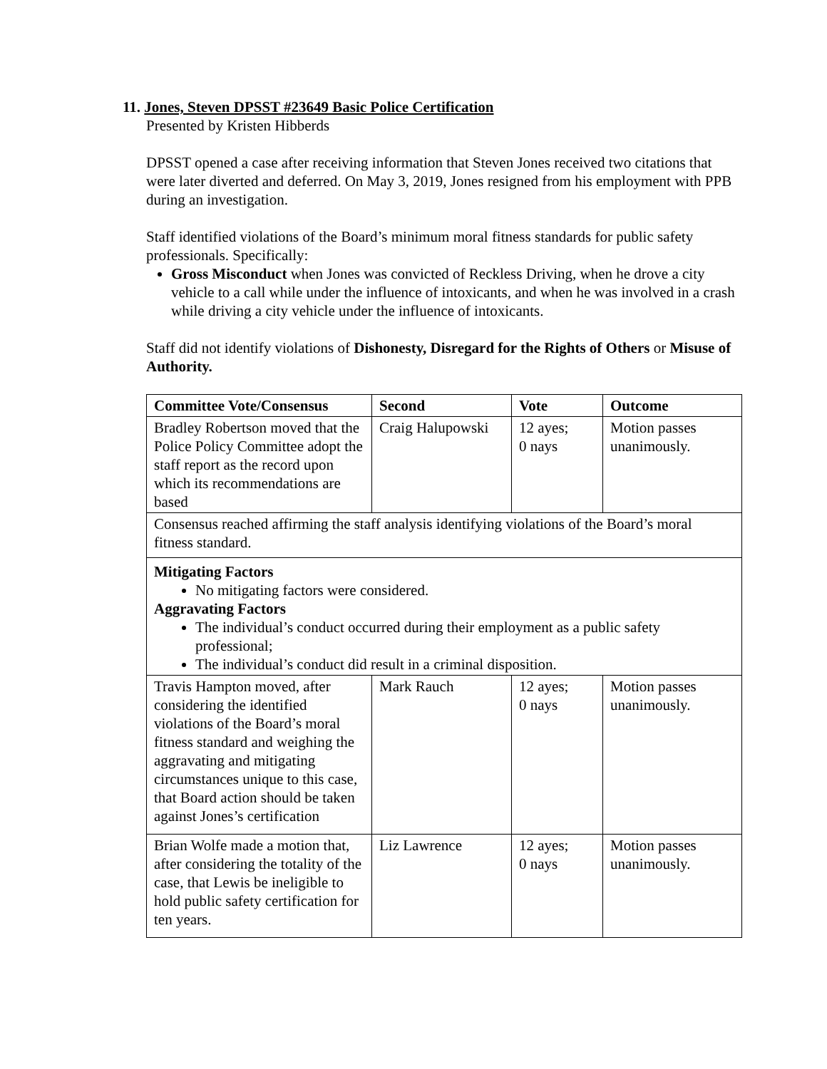11. Jones, Steven DPSST #23649 Basic Police Certification
Presented by Kristen Hibberds
DPSST opened a case after receiving information that Steven Jones received two citations that were later diverted and deferred. On May 3, 2019, Jones resigned from his employment with PPB during an investigation.
Staff identified violations of the Board’s minimum moral fitness standards for public safety professionals. Specifically:
Gross Misconduct when Jones was convicted of Reckless Driving, when he drove a city vehicle to a call while under the influence of intoxicants, and when he was involved in a crash while driving a city vehicle under the influence of intoxicants.
Staff did not identify violations of Dishonesty, Disregard for the Rights of Others or Misuse of Authority.
| Committee Vote/Consensus | Second | Vote | Outcome |
| --- | --- | --- | --- |
| Bradley Robertson moved that the Police Policy Committee adopt the staff report as the record upon which its recommendations are based | Craig Halupowski | 12 ayes; 0 nays | Motion passes unanimously. |
| Consensus reached affirming the staff analysis identifying violations of the Board’s moral fitness standard. | | | |
| Mitigating Factors No mitigating factors were considered. Aggravating Factors The individual’s conduct occurred during their employment as a public safety professional; The individual’s conduct did result in a criminal disposition. | | | |
| Travis Hampton moved, after considering the identified violations of the Board’s moral fitness standard and weighing the aggravating and mitigating circumstances unique to this case, that Board action should be taken against Jones’s certification | Mark Rauch | 12 ayes; 0 nays | Motion passes unanimously. |
| Brian Wolfe made a motion that, after considering the totality of the case, that Lewis be ineligible to hold public safety certification for ten years. | Liz Lawrence | 12 ayes; 0 nays | Motion passes unanimously. |